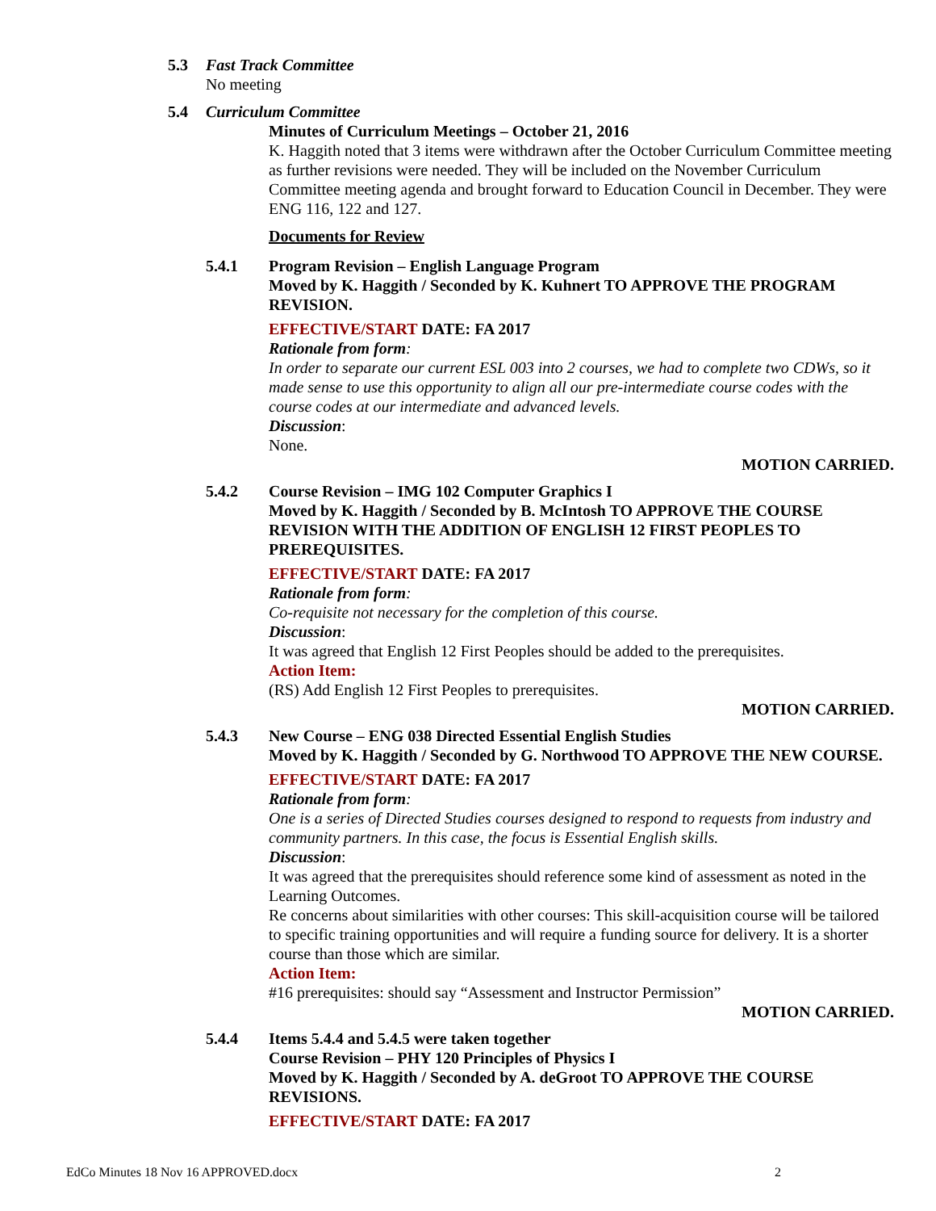5.3 Fast Track Committee
No meeting
5.4 Curriculum Committee
Minutes of Curriculum Meetings – October 21, 2016
K. Haggith noted that 3 items were withdrawn after the October Curriculum Committee meeting as further revisions were needed. They will be included on the November Curriculum Committee meeting agenda and brought forward to Education Council in December. They were ENG 116, 122 and 127.
Documents for Review
5.4.1 Program Revision – English Language Program
Moved by K. Haggith / Seconded by K. Kuhnert TO APPROVE THE PROGRAM REVISION.
EFFECTIVE/START DATE: FA 2017
Rationale from form:
In order to separate our current ESL 003 into 2 courses, we had to complete two CDWs, so it made sense to use this opportunity to align all our pre-intermediate course codes with the course codes at our intermediate and advanced levels.
Discussion:
None.
MOTION CARRIED.
5.4.2 Course Revision – IMG 102 Computer Graphics I
Moved by K. Haggith / Seconded by B. McIntosh TO APPROVE THE COURSE REVISION WITH THE ADDITION OF ENGLISH 12 FIRST PEOPLES TO PREREQUISITES.
EFFECTIVE/START DATE: FA 2017
Rationale from form:
Co-requisite not necessary for the completion of this course.
Discussion:
It was agreed that English 12 First Peoples should be added to the prerequisites.
Action Item:
(RS) Add English 12 First Peoples to prerequisites.
MOTION CARRIED.
5.4.3 New Course – ENG 038 Directed Essential English Studies
Moved by K. Haggith / Seconded by G. Northwood TO APPROVE THE NEW COURSE.
EFFECTIVE/START DATE: FA 2017
Rationale from form:
One is a series of Directed Studies courses designed to respond to requests from industry and community partners. In this case, the focus is Essential English skills.
Discussion:
It was agreed that the prerequisites should reference some kind of assessment as noted in the Learning Outcomes.
Re concerns about similarities with other courses: This skill-acquisition course will be tailored to specific training opportunities and will require a funding source for delivery. It is a shorter course than those which are similar.
Action Item:
#16 prerequisites: should say “Assessment and Instructor Permission”
MOTION CARRIED.
5.4.4 Items 5.4.4 and 5.4.5 were taken together
Course Revision – PHY 120 Principles of Physics I
Moved by K. Haggith / Seconded by A. deGroot TO APPROVE THE COURSE REVISIONS.
EFFECTIVE/START DATE: FA 2017
EdCo Minutes 18 Nov 16 APPROVED.docx 2